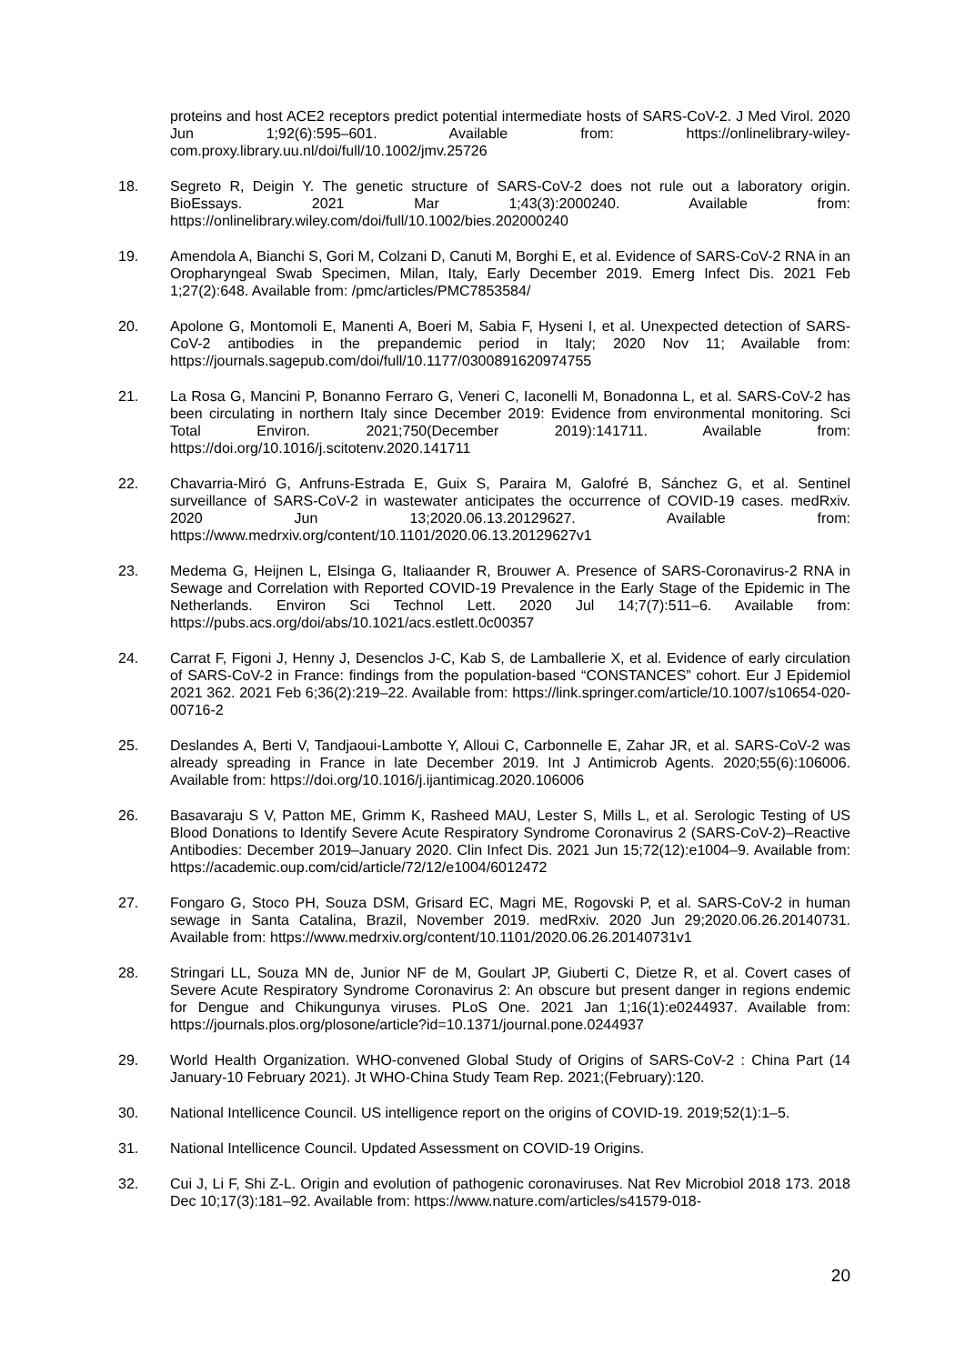proteins and host ACE2 receptors predict potential intermediate hosts of SARS-CoV-2. J Med Virol. 2020 Jun 1;92(6):595–601. Available from: https://onlinelibrary-wiley-com.proxy.library.uu.nl/doi/full/10.1002/jmv.25726
18. Segreto R, Deigin Y. The genetic structure of SARS-CoV-2 does not rule out a laboratory origin. BioEssays. 2021 Mar 1;43(3):2000240. Available from: https://onlinelibrary.wiley.com/doi/full/10.1002/bies.202000240
19. Amendola A, Bianchi S, Gori M, Colzani D, Canuti M, Borghi E, et al. Evidence of SARS-CoV-2 RNA in an Oropharyngeal Swab Specimen, Milan, Italy, Early December 2019. Emerg Infect Dis. 2021 Feb 1;27(2):648. Available from: /pmc/articles/PMC7853584/
20. Apolone G, Montomoli E, Manenti A, Boeri M, Sabia F, Hyseni I, et al. Unexpected detection of SARS-CoV-2 antibodies in the prepandemic period in Italy; 2020 Nov 11; Available from: https://journals.sagepub.com/doi/full/10.1177/0300891620974755
21. La Rosa G, Mancini P, Bonanno Ferraro G, Veneri C, Iaconelli M, Bonadonna L, et al. SARS-CoV-2 has been circulating in northern Italy since December 2019: Evidence from environmental monitoring. Sci Total Environ. 2021;750(December 2019):141711. Available from: https://doi.org/10.1016/j.scitotenv.2020.141711
22. Chavarria-Miró G, Anfruns-Estrada E, Guix S, Paraira M, Galofré B, Sánchez G, et al. Sentinel surveillance of SARS-CoV-2 in wastewater anticipates the occurrence of COVID-19 cases. medRxiv. 2020 Jun 13;2020.06.13.20129627. Available from: https://www.medrxiv.org/content/10.1101/2020.06.13.20129627v1
23. Medema G, Heijnen L, Elsinga G, Italiaander R, Brouwer A. Presence of SARS-Coronavirus-2 RNA in Sewage and Correlation with Reported COVID-19 Prevalence in the Early Stage of the Epidemic in The Netherlands. Environ Sci Technol Lett. 2020 Jul 14;7(7):511–6. Available from: https://pubs.acs.org/doi/abs/10.1021/acs.estlett.0c00357
24. Carrat F, Figoni J, Henny J, Desenclos J-C, Kab S, de Lamballerie X, et al. Evidence of early circulation of SARS-CoV-2 in France: findings from the population-based “CONSTANCES” cohort. Eur J Epidemiol 2021 362. 2021 Feb 6;36(2):219–22. Available from: https://link.springer.com/article/10.1007/s10654-020-00716-2
25. Deslandes A, Berti V, Tandjaoui-Lambotte Y, Alloui C, Carbonnelle E, Zahar JR, et al. SARS-CoV-2 was already spreading in France in late December 2019. Int J Antimicrob Agents. 2020;55(6):106006. Available from: https://doi.org/10.1016/j.ijantimicag.2020.106006
26. Basavaraju S V, Patton ME, Grimm K, Rasheed MAU, Lester S, Mills L, et al. Serologic Testing of US Blood Donations to Identify Severe Acute Respiratory Syndrome Coronavirus 2 (SARS-CoV-2)–Reactive Antibodies: December 2019–January 2020. Clin Infect Dis. 2021 Jun 15;72(12):e1004–9. Available from: https://academic.oup.com/cid/article/72/12/e1004/6012472
27. Fongaro G, Stoco PH, Souza DSM, Grisard EC, Magri ME, Rogovski P, et al. SARS-CoV-2 in human sewage in Santa Catalina, Brazil, November 2019. medRxiv. 2020 Jun 29;2020.06.26.20140731. Available from: https://www.medrxiv.org/content/10.1101/2020.06.26.20140731v1
28. Stringari LL, Souza MN de, Junior NF de M, Goulart JP, Giuberti C, Dietze R, et al. Covert cases of Severe Acute Respiratory Syndrome Coronavirus 2: An obscure but present danger in regions endemic for Dengue and Chikungunya viruses. PLoS One. 2021 Jan 1;16(1):e0244937. Available from: https://journals.plos.org/plosone/article?id=10.1371/journal.pone.0244937
29. World Health Organization. WHO-convened Global Study of Origins of SARS-CoV-2 : China Part (14 January-10 February 2021). Jt WHO-China Study Team Rep. 2021;(February):120.
30. National Intellicence Council. US intelligence report on the origins of COVID-19. 2019;52(1):1–5.
31. National Intellicence Council. Updated Assessment on COVID-19 Origins.
32. Cui J, Li F, Shi Z-L. Origin and evolution of pathogenic coronaviruses. Nat Rev Microbiol 2018 173. 2018 Dec 10;17(3):181–92. Available from: https://www.nature.com/articles/s41579-018-
20